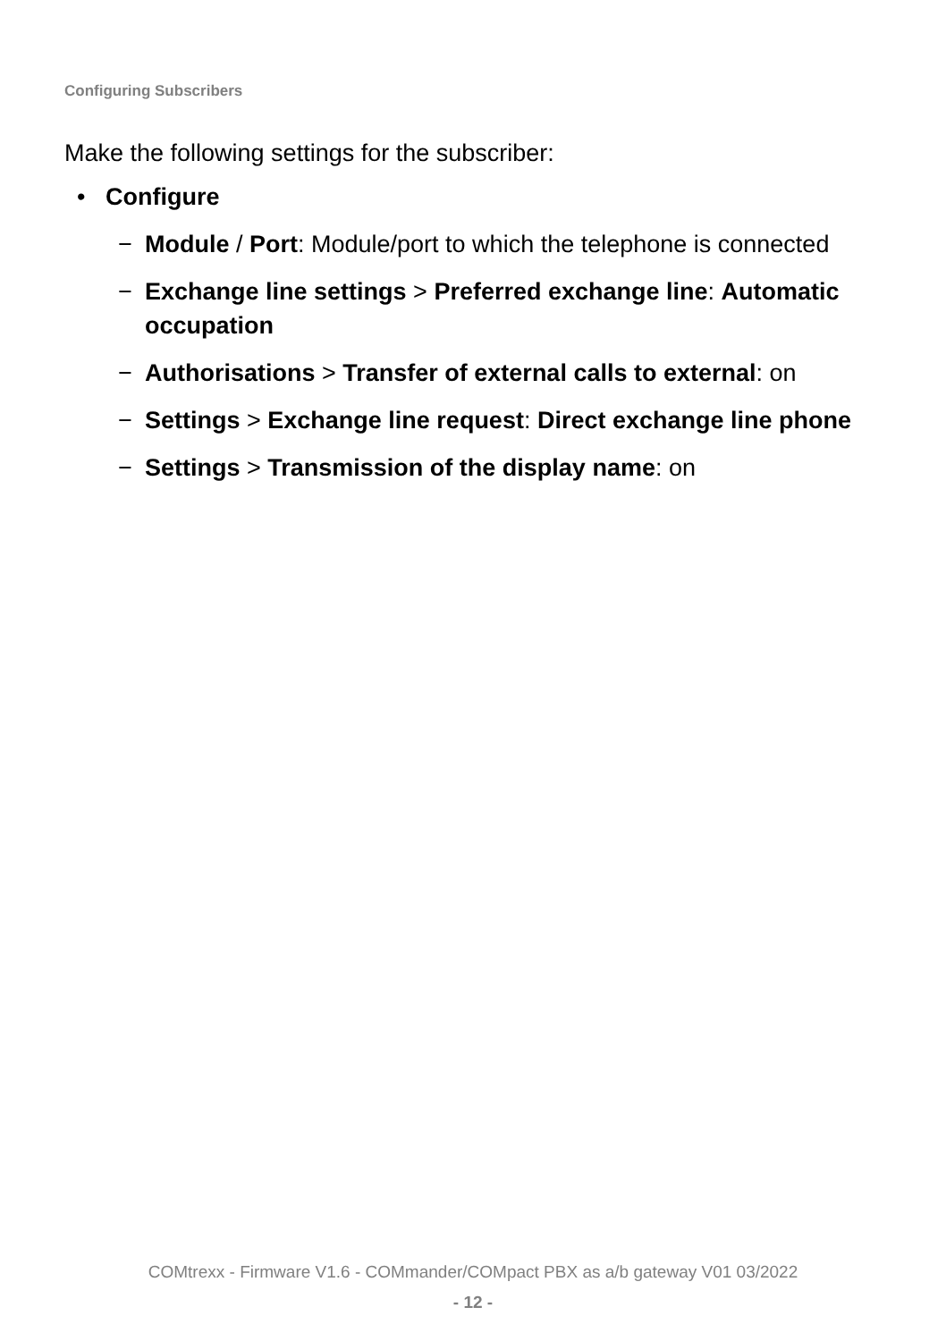Configuring Subscribers
Make the following settings for the subscriber:
• Configure
− Module / Port: Module/port to which the telephone is connected
− Exchange line settings > Preferred exchange line: Automatic occupation
− Authorisations > Transfer of external calls to external: on
− Settings > Exchange line request: Direct exchange line phone
− Settings > Transmission of the display name: on
COMtrexx - Firmware V1.6 - COMmander/COMpact PBX as a/b gateway V01 03/2022
- 12 -